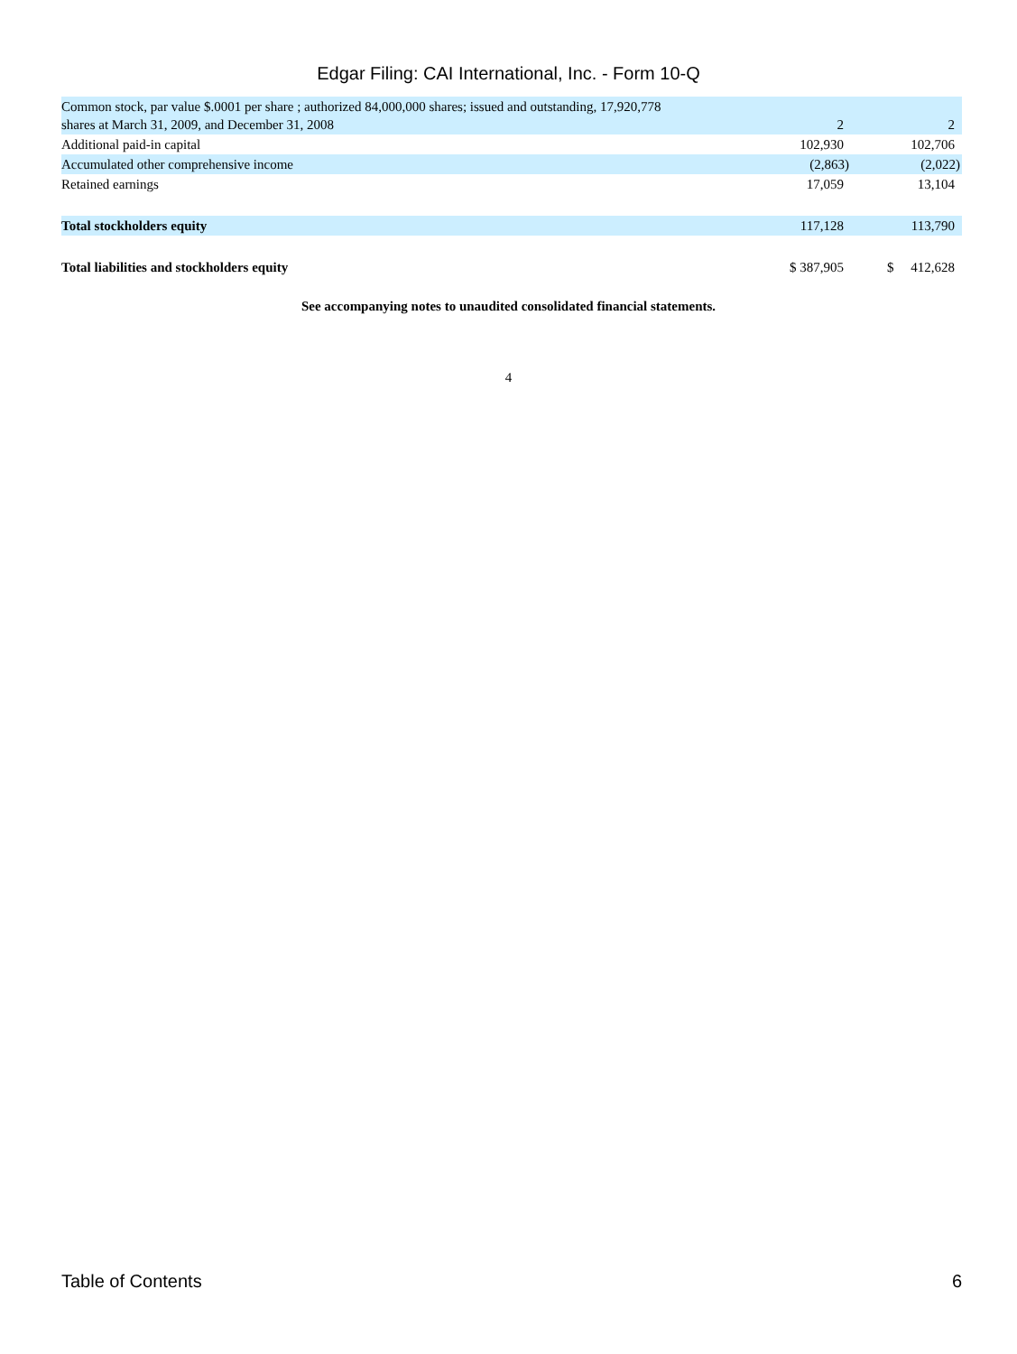Edgar Filing: CAI International, Inc. - Form 10-Q
| Common stock, par value $.0001 per share ; authorized 84,000,000 shares; issued and outstanding, 17,920,778 shares at March 31, 2009, and December 31, 2008 | 2 | 2 |
| Additional paid-in capital | 102,930 | 102,706 |
| Accumulated other comprehensive income | (2,863) | (2,022) |
| Retained earnings | 17,059 | 13,104 |
| Total stockholders equity | 117,128 | 113,790 |
| Total liabilities and stockholders equity | $ 387,905 | $ 412,628 |
See accompanying notes to unaudited consolidated financial statements.
4
Table of Contents 6